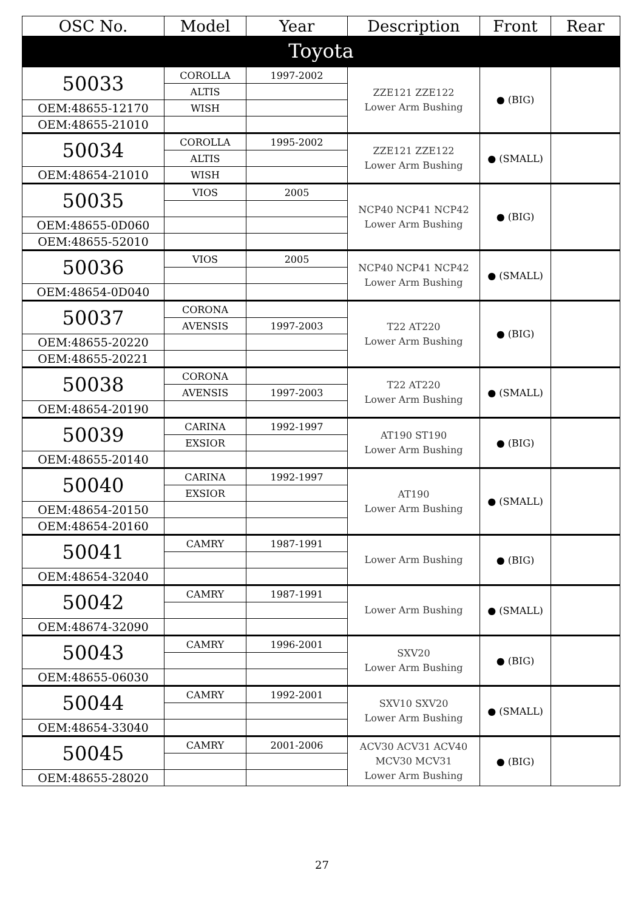| OSC No. | Model | Year | Description | Front | Rear |
| --- | --- | --- | --- | --- | --- |
| Toyota | | | | | |
| 50033 | COROLLA | 1997-2002 | ZZE121 ZZE122 Lower Arm Bushing | ● (BIG) | |
| | ALTIS | | | | |
| OEM:48655-12170 | WISH | | | | |
| OEM:48655-21010 | | | | | |
| 50034 | COROLLA | 1995-2002 | ZZE121 ZZE122 Lower Arm Bushing | ● (SMALL) | |
| | ALTIS | | | | |
| OEM:48654-21010 | WISH | | | | |
| 50035 | VIOS | 2005 | NCP40 NCP41 NCP42 Lower Arm Bushing | ● (BIG) | |
| OEM:48655-0D060 | | | | | |
| OEM:48655-52010 | | | | | |
| 50036 | VIOS | 2005 | NCP40 NCP41 NCP42 Lower Arm Bushing | ● (SMALL) | |
| OEM:48654-0D040 | | | | | |
| 50037 | CORONA | | T22 AT220 Lower Arm Bushing | ● (BIG) | |
| | AVENSIS | 1997-2003 | | | |
| OEM:48655-20220 | | | | | |
| OEM:48655-20221 | | | | | |
| 50038 | CORONA | | T22 AT220 Lower Arm Bushing | ● (SMALL) | |
| | AVENSIS | 1997-2003 | | | |
| OEM:48654-20190 | | | | | |
| 50039 | CARINA | 1992-1997 | AT190 ST190 Lower Arm Bushing | ● (BIG) | |
| | EXSIOR | | | | |
| OEM:48655-20140 | | | | | |
| 50040 | CARINA | 1992-1997 | AT190 Lower Arm Bushing | ● (SMALL) | |
| | EXSIOR | | | | |
| OEM:48654-20150 | | | | | |
| OEM:48654-20160 | | | | | |
| 50041 | CAMRY | 1987-1991 | Lower Arm Bushing | ● (BIG) | |
| OEM:48654-32040 | | | | | |
| 50042 | CAMRY | 1987-1991 | Lower Arm Bushing | ● (SMALL) | |
| OEM:48674-32090 | | | | | |
| 50043 | CAMRY | 1996-2001 | SXV20 Lower Arm Bushing | ● (BIG) | |
| OEM:48655-06030 | | | | | |
| 50044 | CAMRY | 1992-2001 | SXV10 SXV20 Lower Arm Bushing | ● (SMALL) | |
| OEM:48654-33040 | | | | | |
| 50045 | CAMRY | 2001-2006 | ACV30 ACV31 ACV40 MCV30 MCV31 Lower Arm Bushing | ● (BIG) | |
| OEM:48655-28020 | | | | | |
27